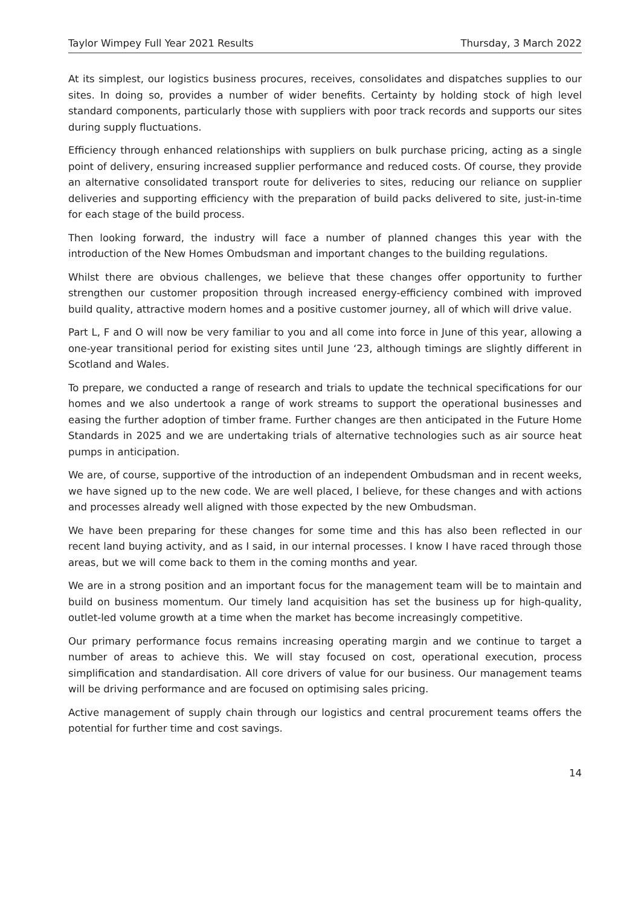Taylor Wimpey Full Year 2021 Results Thursday, 3 March 2022
At its simplest, our logistics business procures, receives, consolidates and dispatches supplies to our sites. In doing so, provides a number of wider benefits. Certainty by holding stock of high level standard components, particularly those with suppliers with poor track records and supports our sites during supply fluctuations.
Efficiency through enhanced relationships with suppliers on bulk purchase pricing, acting as a single point of delivery, ensuring increased supplier performance and reduced costs. Of course, they provide an alternative consolidated transport route for deliveries to sites, reducing our reliance on supplier deliveries and supporting efficiency with the preparation of build packs delivered to site, just-in-time for each stage of the build process.
Then looking forward, the industry will face a number of planned changes this year with the introduction of the New Homes Ombudsman and important changes to the building regulations.
Whilst there are obvious challenges, we believe that these changes offer opportunity to further strengthen our customer proposition through increased energy-efficiency combined with improved build quality, attractive modern homes and a positive customer journey, all of which will drive value.
Part L, F and O will now be very familiar to you and all come into force in June of this year, allowing a one-year transitional period for existing sites until June ‘23, although timings are slightly different in Scotland and Wales.
To prepare, we conducted a range of research and trials to update the technical specifications for our homes and we also undertook a range of work streams to support the operational businesses and easing the further adoption of timber frame. Further changes are then anticipated in the Future Home Standards in 2025 and we are undertaking trials of alternative technologies such as air source heat pumps in anticipation.
We are, of course, supportive of the introduction of an independent Ombudsman and in recent weeks, we have signed up to the new code. We are well placed, I believe, for these changes and with actions and processes already well aligned with those expected by the new Ombudsman.
We have been preparing for these changes for some time and this has also been reflected in our recent land buying activity, and as I said, in our internal processes. I know I have raced through those areas, but we will come back to them in the coming months and year.
We are in a strong position and an important focus for the management team will be to maintain and build on business momentum. Our timely land acquisition has set the business up for high-quality, outlet-led volume growth at a time when the market has become increasingly competitive.
Our primary performance focus remains increasing operating margin and we continue to target a number of areas to achieve this. We will stay focused on cost, operational execution, process simplification and standardisation. All core drivers of value for our business. Our management teams will be driving performance and are focused on optimising sales pricing.
Active management of supply chain through our logistics and central procurement teams offers the potential for further time and cost savings.
14